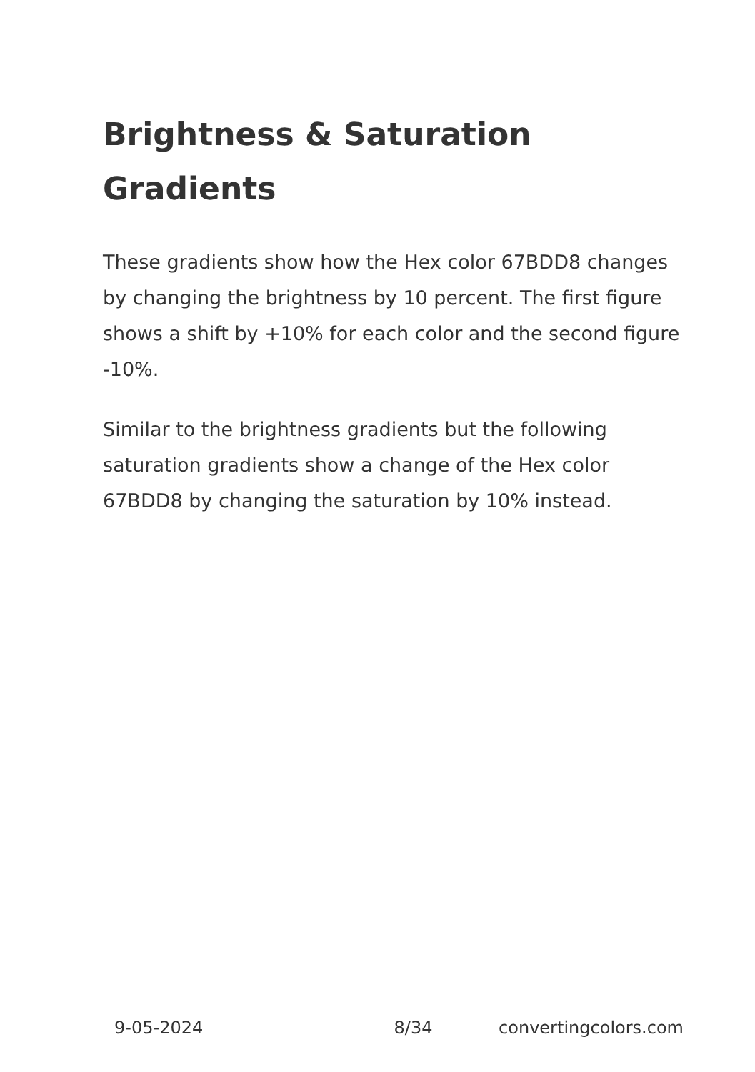Brightness & Saturation Gradients
These gradients show how the Hex color 67BDD8 changes by changing the brightness by 10 percent. The first figure shows a shift by +10% for each color and the second figure -10%.
Similar to the brightness gradients but the following saturation gradients show a change of the Hex color 67BDD8 by changing the saturation by 10% instead.
9-05-2024 8/34 convertingcolors.com